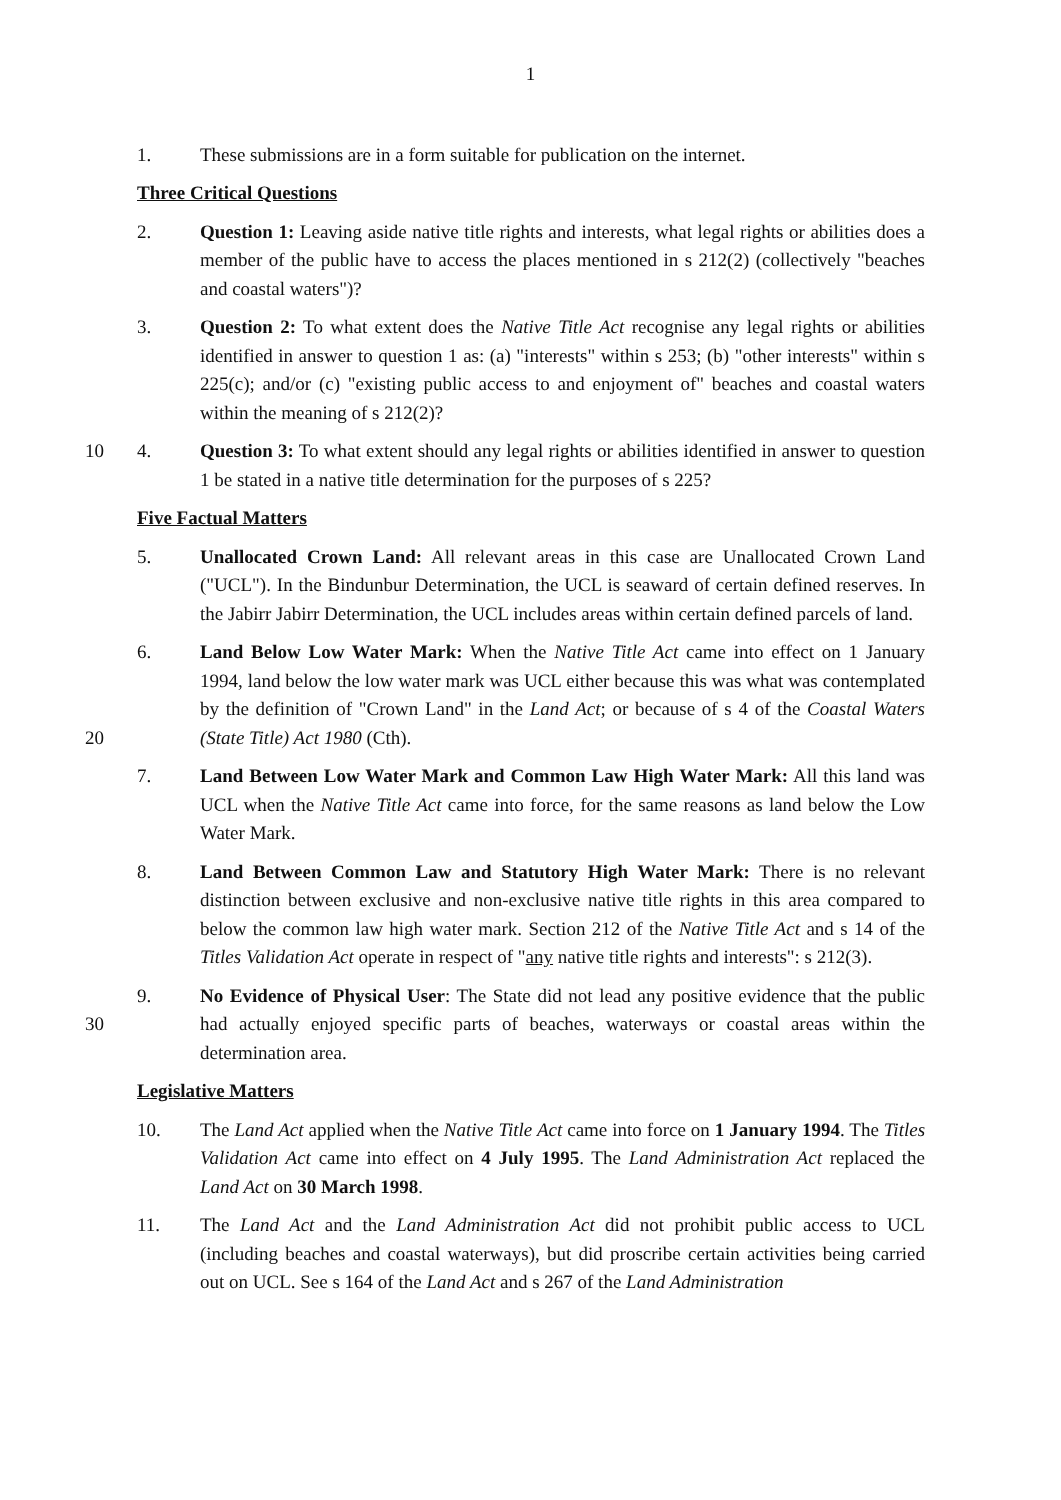1
1. These submissions are in a form suitable for publication on the internet.
Three Critical Questions
2. Question 1: Leaving aside native title rights and interests, what legal rights or abilities does a member of the public have to access the places mentioned in s 212(2) (collectively "beaches and coastal waters")?
3. Question 2: To what extent does the Native Title Act recognise any legal rights or abilities identified in answer to question 1 as: (a) "interests" within s 253; (b) "other interests" within s 225(c); and/or (c) "existing public access to and enjoyment of" beaches and coastal waters within the meaning of s 212(2)?
10 4. Question 3: To what extent should any legal rights or abilities identified in answer to question 1 be stated in a native title determination for the purposes of s 225?
Five Factual Matters
5. Unallocated Crown Land: All relevant areas in this case are Unallocated Crown Land ("UCL"). In the Bindunbur Determination, the UCL is seaward of certain defined reserves. In the Jabirr Jabirr Determination, the UCL includes areas within certain defined parcels of land.
20 6. Land Below Low Water Mark: When the Native Title Act came into effect on 1 January 1994, land below the low water mark was UCL either because this was what was contemplated by the definition of "Crown Land" in the Land Act; or because of s 4 of the Coastal Waters (State Title) Act 1980 (Cth).
7. Land Between Low Water Mark and Common Law High Water Mark: All this land was UCL when the Native Title Act came into force, for the same reasons as land below the Low Water Mark.
8. Land Between Common Law and Statutory High Water Mark: There is no relevant distinction between exclusive and non-exclusive native title rights in this area compared to below the common law high water mark. Section 212 of the Native Title Act and s 14 of the Titles Validation Act operate in respect of "any native title rights and interests": s 212(3).
30 9. No Evidence of Physical User: The State did not lead any positive evidence that the public had actually enjoyed specific parts of beaches, waterways or coastal areas within the determination area.
Legislative Matters
10. The Land Act applied when the Native Title Act came into force on 1 January 1994. The Titles Validation Act came into effect on 4 July 1995. The Land Administration Act replaced the Land Act on 30 March 1998.
11. The Land Act and the Land Administration Act did not prohibit public access to UCL (including beaches and coastal waterways), but did proscribe certain activities being carried out on UCL. See s 164 of the Land Act and s 267 of the Land Administration